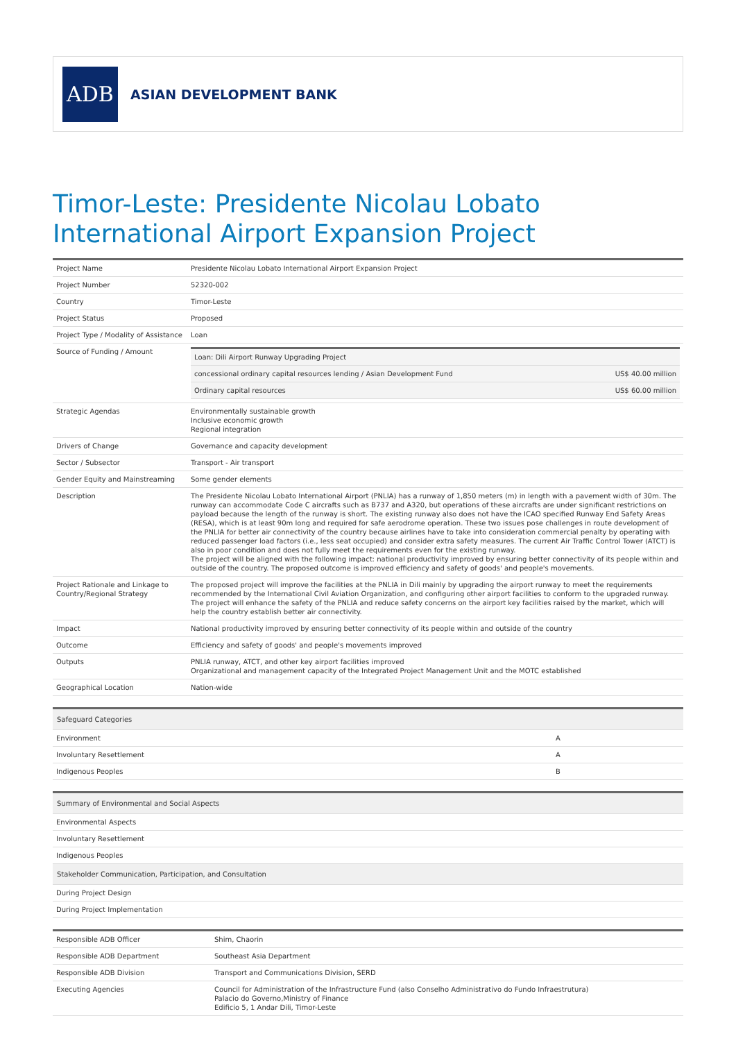ADB
ASIAN DEVELOPMENT BANK
Timor-Leste: Presidente Nicolau Lobato International Airport Expansion Project
| Project Name | Presidente Nicolau Lobato International Airport Expansion Project |
| Project Number | 52320-002 |
| Country | Timor-Leste |
| Project Status | Proposed |
| Project Type / Modality of Assistance | Loan |
| Source of Funding / Amount | / Loan: Dili Airport Runway Upgrading Project / / / concessional ordinary capital resources lending / Asian Development Fund / US$ 40.00 million / / Ordinary capital resources / US$ 60.00 million / |
| Strategic Agendas | Environmentally sustainable growth Inclusive economic growth Regional integration |
| Drivers of Change | Governance and capacity development |
| Sector / Subsector | Transport - Air transport |
| Gender Equity and Mainstreaming | Some gender elements |
| Description | The Presidente Nicolau Lobato International Airport (PNLIA) has a runway of 1,850 meters (m) in length with a pavement width of 30m. The runway can accommodate Code C aircrafts such as B737 and A320, but operations of these aircrafts are under significant restrictions on payload because the length of the runway is short. The existing runway also does not have the ICAO specified Runway End Safety Areas (RESA), which is at least 90m long and required for safe aerodrome operation. These two issues pose challenges in route development of the PNLIA for better air connectivity of the country because airlines have to take into consideration commercial penalty by operating with reduced passenger load factors (i.e., less seat occupied) and consider extra safety measures. The current Air Traffic Control Tower (ATCT) is also in poor condition and does not fully meet the requirements even for the existing runway. The project will be aligned with the following impact: national productivity improved by ensuring better connectivity of its people within and outside of the country. The proposed outcome is improved efficiency and safety of goods' and people's movements. |
| Project Rationale and Linkage to Country/Regional Strategy | The proposed project will improve the facilities at the PNLIA in Dili mainly by upgrading the airport runway to meet the requirements recommended by the International Civil Aviation Organization, and configuring other airport facilities to conform to the upgraded runway. The project will enhance the safety of the PNLIA and reduce safety concerns on the airport key facilities raised by the market, which will help the country establish better air connectivity. |
| Impact | National productivity improved by ensuring better connectivity of its people within and outside of the country |
| Outcome | Efficiency and safety of goods' and people's movements improved |
| Outputs | PNLIA runway, ATCT, and other key airport facilities improved Organizational and management capacity of the Integrated Project Management Unit and the MOTC established |
| Geographical Location | Nation-wide |
| Safeguard Categories | |
| --- | --- |
| Environment | A |
| Involuntary Resettlement | A |
| Indigenous Peoples | B |
| Summary of Environmental and Social Aspects |
| --- |
| Environmental Aspects |
| Involuntary Resettlement |
| Indigenous Peoples |
| Stakeholder Communication, Participation, and Consultation |
| During Project Design |
| During Project Implementation |
| Responsible ADB Officer | Shim, Chaorin |
| Responsible ADB Department | Southeast Asia Department |
| Responsible ADB Division | Transport and Communications Division, SERD |
| Executing Agencies | Council for Administration of the Infrastructure Fund (also Conselho Administrativo do Fundo Infraestrutura) Palacio do Governo,Ministry of Finance Edificio 5, 1 Andar Dili, Timor-Leste |